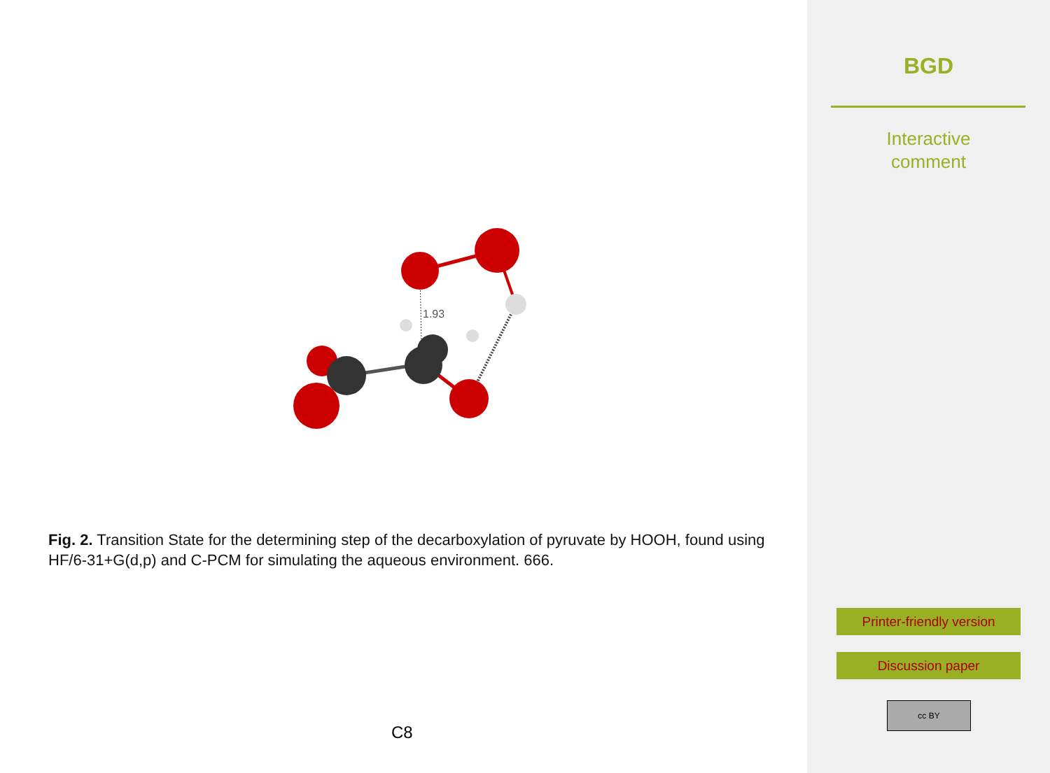1.93
Fig. 2. Transition State for the determining step of the decarboxylation of pyruvate by HOOH, found using HF/6-31+G(d,p) and C-PCM for simulating the aqueous environment. 666.
C8
BGD
Interactive
comment
Printer-friendly version
Discussion paper
cc BY